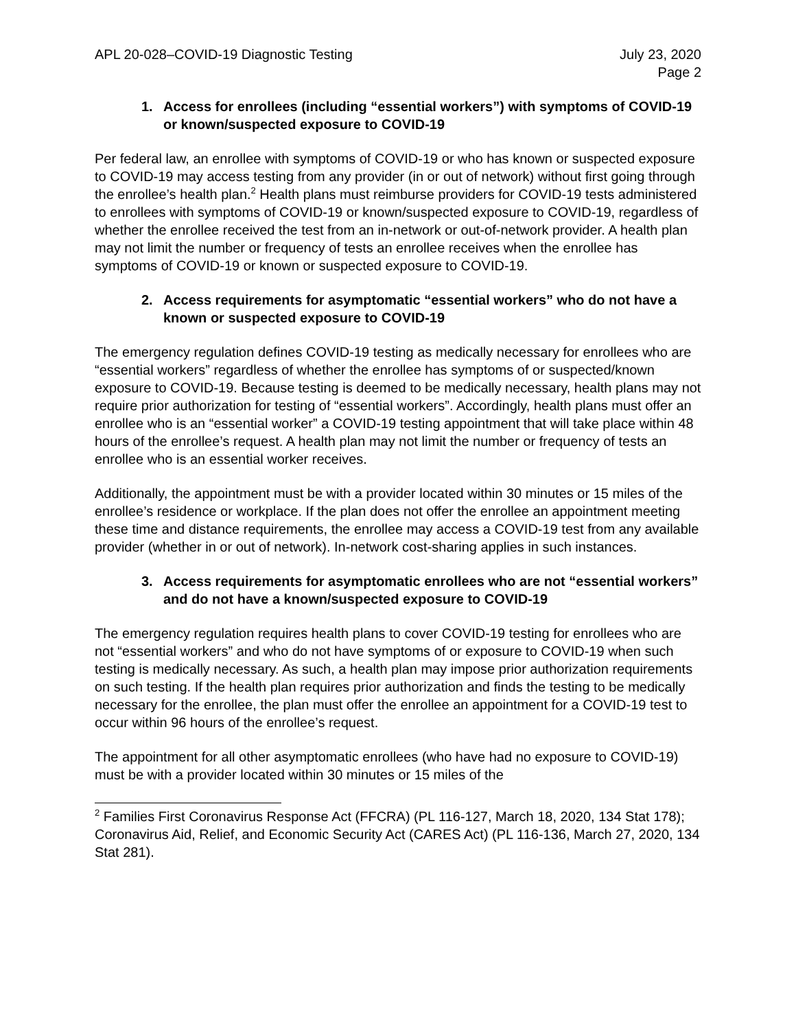APL 20-028–COVID-19 Diagnostic Testing
July 23, 2020
Page 2
1. Access for enrollees (including “essential workers”) with symptoms of COVID-19 or known/suspected exposure to COVID-19
Per federal law, an enrollee with symptoms of COVID-19 or who has known or suspected exposure to COVID-19 may access testing from any provider (in or out of network) without first going through the enrollee’s health plan.<sup>2</sup> Health plans must reimburse providers for COVID-19 tests administered to enrollees with symptoms of COVID-19 or known/suspected exposure to COVID-19, regardless of whether the enrollee received the test from an in-network or out-of-network provider. A health plan may not limit the number or frequency of tests an enrollee receives when the enrollee has symptoms of COVID-19 or known or suspected exposure to COVID-19.
2. Access requirements for asymptomatic “essential workers” who do not have a known or suspected exposure to COVID-19
The emergency regulation defines COVID-19 testing as medically necessary for enrollees who are “essential workers” regardless of whether the enrollee has symptoms of or suspected/known exposure to COVID-19. Because testing is deemed to be medically necessary, health plans may not require prior authorization for testing of “essential workers”. Accordingly, health plans must offer an enrollee who is an “essential worker” a COVID-19 testing appointment that will take place within 48 hours of the enrollee’s request. A health plan may not limit the number or frequency of tests an enrollee who is an essential worker receives.
Additionally, the appointment must be with a provider located within 30 minutes or 15 miles of the enrollee’s residence or workplace. If the plan does not offer the enrollee an appointment meeting these time and distance requirements, the enrollee may access a COVID-19 test from any available provider (whether in or out of network). In-network cost-sharing applies in such instances.
3. Access requirements for asymptomatic enrollees who are not “essential workers” and do not have a known/suspected exposure to COVID-19
The emergency regulation requires health plans to cover COVID-19 testing for enrollees who are not “essential workers” and who do not have symptoms of or exposure to COVID-19 when such testing is medically necessary. As such, a health plan may impose prior authorization requirements on such testing. If the health plan requires prior authorization and finds the testing to be medically necessary for the enrollee, the plan must offer the enrollee an appointment for a COVID-19 test to occur within 96 hours of the enrollee’s request.
The appointment for all other asymptomatic enrollees (who have had no exposure to COVID-19) must be with a provider located within 30 minutes or 15 miles of the
<sup>2</sup> Families First Coronavirus Response Act (FFCRA) (PL 116-127, March 18, 2020, 134 Stat 178); Coronavirus Aid, Relief, and Economic Security Act (CARES Act) (PL 116-136, March 27, 2020, 134 Stat 281).